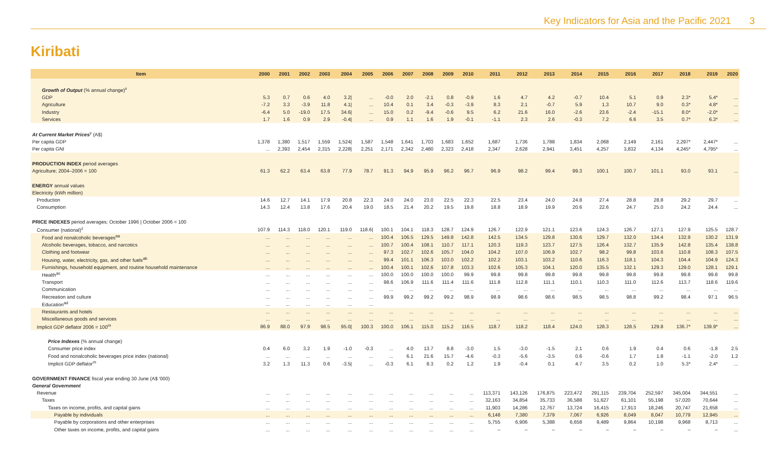Key Indicators for Asia and the Pacific 2021 3
Kiribati
| Item | 2000 | 2001 | 2002 | 2003 | 2004 | 2005 | 2006 | 2007 | 2008 | 2009 | 2010 | 2011 | 2012 | 2013 | 2014 | 2015 | 2016 | 2017 | 2018 | 2019 | 2020 |
| --- | --- | --- | --- | --- | --- | --- | --- | --- | --- | --- | --- | --- | --- | --- | --- | --- | --- | --- | --- | --- | --- |
| Growth of Output (% annual change)<sup>x</sup> | | | | | | | | | | | | | | | | | | | | | |
| GDP | 5.3 | 0.7 | 0.6 | 4.0 | 3.2/ | ... | -0.0 | 2.0 | -2.1 | 0.8 | -0.9 | 1.6 | 4.7 | 4.2 | -0.7 | 10.4 | 5.1 | 0.9 | 2.3* | 5.4* | ... |
| Agriculture | -7.2 | 3.3 | -3.9 | 11.8 | 4.1/ | ... | 10.4 | 0.1 | 3.4 | -0.3 | -3.9 | 8.3 | 2.1 | -0.7 | 5.9 | 1.3 | 10.7 | 9.0 | 0.3* | 4.8* | ... |
| Industry | -6.4 | 5.0 | -19.0 | 17.5 | 34.6/ | ... | 15.0 | 0.2 | -9.4 | -0.6 | 9.5 | 6.2 | 21.6 | 16.0 | -2.6 | 23.6 | -2.4 | -15.1 | 8.0* | -2.0* | ... |
| Services | 1.7 | 1.6 | 0.9 | 2.9 | -0.4/ | ... | 0.9 | 1.1 | 1.6 | 1.9 | -0.1 | -1.1 | 2.3 | 2.6 | -0.3 | 7.2 | 6.6 | 3.5 | 0.7* | 6.3* | ... |
| At Current Market Prices<sup>y</sup> (A$) | | | | | | | | | | | | | | | | | | | | | |
| Per capita GDP | 1,378 | 1,380 | 1,517 | 1,559 | 1,524/ | 1,587 | 1,548 | 1,641 | 1,703 | 1,683 | 1,652 | 1,687 | 1,736 | 1,788 | 1,834 | 2,068 | 2,149 | 2,161 | 2,297* | 2,447* | ... |
| Per capita GNI | ... | 2,393 | 2,454 | 2,315 | 2,228/ | 2,251 | 2,171 | 2,342 | 2,480 | 2,323 | 2,418 | 2,347 | 2,628 | 2,941 | 3,451 | 4,257 | 3,832 | 4,134 | 4,245* | 4,795* | ... |
| PRODUCTION INDEX period averages | | | | | | | | | | | | | | | | | | | | | |
| Agriculture; 2004–2006 = 100 | 61.3 | 62.2 | 63.4 | 63.8 | 77.9 | 78.7 | 91.3 | 94.9 | 95.9 | 96.2 | 96.7 | 96.9 | 98.2 | 99.4 | 99.3 | 100.1 | 100.7 | 101.1 | 93.0 | 93.1 | ... |
| ENERGY annual values | | | | | | | | | | | | | | | | | | | | | |
| Electricity (kWh million) | | | | | | | | | | | | | | | | | | | | | |
| Production | 14.6 | 12.7 | 14.1 | 17.9 | 20.8 | 22.3 | 24.0 | 24.0 | 23.0 | 22.5 | 22.3 | 22.5 | 23.4 | 24.0 | 24.8 | 27.4 | 28.8 | 28.8 | 29.2 | 29.7 | ... |
| Consumption | 14.3 | 12.4 | 13.8 | 17.6 | 20.4 | 19.0 | 18.5 | 21.4 | 20.2 | 19.5 | 19.8 | 18.8 | 18.9 | 19.9 | 20.6 | 22.6 | 24.7 | 25.0 | 24.2 | 24.4 | ... |
| PRICE INDEXES period averages; October 1996 / October 2006 = 100 | | | | | | | | | | | | | | | | | | | | | |
| Consumer (national)<sup>z</sup> | 107.9 | 114.3 | 118.0 | 120.1 | 119.0 | 118.6/ | 100.1 | 104.1 | 118.3 | 128.7 | 124.9 | 126.7 | 122.9 | 121.1 | 123.6 | 124.3 | 126.7 | 127.1 | 127.9 | 125.5 | 128.7 |
| Food and nonalcoholic beverages<sup>aa</sup> | ... | ... | ... | ... | ... | ... | 100.4 | 106.5 | 129.5 | 149.8 | 142.8 | 142.5 | 134.5 | 129.8 | 130.6 | 129.7 | 132.0 | 134.4 | 132.9 | 130.2 | 131.9 |
| Alcoholic beverages, tobacco, and narcotics | ... | ... | ... | ... | ... | ... | 100.7 | 100.4 | 108.1 | 110.7 | 117.1 | 120.3 | 119.3 | 123.7 | 127.5 | 126.4 | 132.7 | 135.9 | 142.8 | 135.4 | 138.8 |
| Clothing and footwear | ... | ... | ... | ... | ... | ... | 97.3 | 102.7 | 102.6 | 105.7 | 104.0 | 104.2 | 107.0 | 106.9 | 102.7 | 98.2 | 99.8 | 103.6 | 110.8 | 108.3 | 107.5 |
| Housing, water, electricity, gas, and other fuels<sup>ab</sup> | ... | ... | ... | ... | ... | ... | 99.4 | 101.1 | 106.3 | 103.0 | 102.2 | 102.2 | 103.1 | 103.2 | 110.6 | 116.3 | 118.1 | 104.3 | 104.4 | 104.9 | 124.3 |
| Furnishings, household equipment, and routine household maintenance | ... | ... | ... | ... | ... | ... | 100.4 | 100.1 | 102.6 | 107.8 | 103.3 | 102.6 | 105.3 | 104.1 | 120.0 | 135.5 | 132.1 | 129.3 | 129.0 | 128.1 | 129.1 |
| Health<sup>ac</sup> | ... | ... | ... | ... | ... | ... | 100.0 | 100.0 | 100.0 | 100.0 | 99.9 | 99.8 | 99.8 | 99.8 | 99.8 | 99.8 | 99.8 | 99.8 | 99.8 | 99.8 | 99.8 |
| Transport | ... | ... | ... | ... | ... | ... | 98.6 | 106.9 | 111.6 | 111.4 | 111.6 | 111.8 | 112.8 | 111.1 | 110.1 | 110.3 | 111.0 | 112.6 | 113.7 | 118.6 | 119.6 |
| Communication | ... | ... | ... | ... | ... | ... | ... | ... | ... | ... | ... | ... | ... | ... | ... | ... | ... | ... | ... | ... | ... |
| Recreation and culture | ... | ... | ... | ... | ... | ... | 99.9 | 99.2 | 99.2 | 99.2 | 98.9 | 98.9 | 98.6 | 98.6 | 98.5 | 98.5 | 98.8 | 99.2 | 98.4 | 97.1 | 96.5 |
| Education<sup>ad</sup> | ... | ... | ... | ... | ... | ... | | | | | | | | | | | | | | | |
| Restaurants and hotels | ... | ... | ... | ... | ... | ... | ... | ... | ... | ... | ... | ... | ... | ... | ... | ... | ... | ... | ... | ... | ... |
| Miscellaneous goods and services | ... | ... | ... | ... | ... | ... | ... | ... | ... | ... | ... | ... | ... | ... | ... | ... | ... | ... | ... | ... | ... |
| Implicit GDP deflator 2006 = 100<sup>m</sup> | 86.9 | 88.0 | 97.9 | 98.5 | 95.0/ | 100.3 | 100.0 | 106.1 | 115.0 | 115.2 | 116.5 | 118.7 | 118.2 | 118.4 | 124.0 | 128.3 | 128.5 | 129.8 | 136.7* | 139.9* | ... |
| Price Indexes (% annual change) | | | | | | | | | | | | | | | | | | | | | |
| Consumer price index | 0.4 | 6.0 | 3.2 | 1.9 | -1.0 | -0.3 | ... | 4.0 | 13.7 | 8.8 | -3.0 | 1.5 | -3.0 | -1.5 | 2.1 | 0.6 | 1.9 | 0.4 | 0.6 | -1.8 | 2.5 |
| Food and nonalcoholic beverages price index (national) | ... | ... | ... | ... | ... | ... | ... | 6.1 | 21.6 | 15.7 | -4.6 | -0.3 | -5.6 | -3.5 | 0.6 | -0.6 | 1.7 | 1.8 | -1.1 | -2.0 | 1.2 |
| Implicit GDP deflator<sup>m</sup> | 3.2 | 1.3 | 11.3 | 0.6 | -3.5/ | ... | -0.3 | 6.1 | 8.3 | 0.2 | 1.2 | 1.9 | -0.4 | 0.1 | 4.7 | 3.5 | 0.2 | 1.0 | 5.3* | 2.4* | ... |
| GOVERNMENT FINANCE fiscal year ending 30 June (A$ '000) | | | | | | | | | | | | | | | | | | | | | |
| General Government | | | | | | | | | | | | | | | | | | | | | |
| Revenue | ... | ... | ... | ... | ... | ... | ... | ... | ... | ... | ... | 113,371 | 143,126 | 176,875 | 223,472 | 291,115 | 239,704 | 252,597 | 345,004 | 344,551 | ... |
| Taxes | ... | ... | ... | ... | ... | ... | ... | ... | ... | ... | ... | 32,163 | 34,854 | 35,733 | 36,588 | 51,627 | 61,101 | 55,198 | 57,020 | 70,644 | ... |
| Taxes on income, profits, and capital gains | ... | ... | ... | ... | ... | ... | ... | ... | ... | ... | ... | 11,903 | 14,286 | 12,767 | 13,724 | 16,415 | 17,913 | 18,246 | 20,747 | 21,658 | ... |
| Payable by individuals | ... | ... | ... | ... | ... | ... | ... | ... | ... | ... | ... | 6,148 | 7,380 | 7,379 | 7,067 | 6,926 | 8,049 | 8,047 | 10,779 | 12,945 | ... |
| Payable by corporations and other enterprises | ... | ... | ... | ... | ... | ... | ... | ... | ... | ... | ... | 5,755 | 6,906 | 5,388 | 6,658 | 9,489 | 9,864 | 10,198 | 9,968 | 8,713 | ... |
| Other taxes on income, profits, and capital gains | ... | ... | ... | ... | ... | ... | ... | ... | ... | ... | ... | – | – | – | – | – | – | – | – | – | ... |